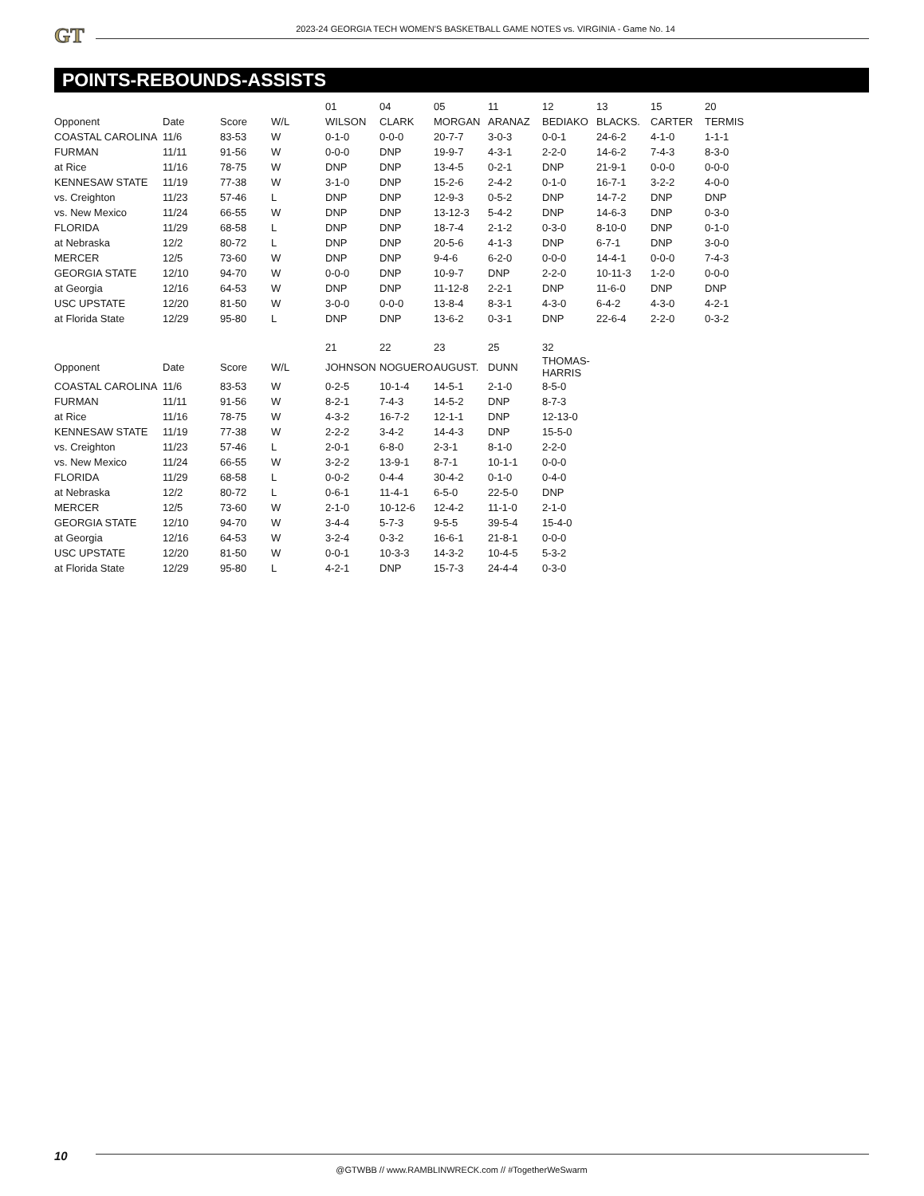GT
2023-24 GEORGIA TECH WOMEN’S BASKETBALL GAME NOTES vs. VIRGINIA - Game No. 14
POINTS-REBOUNDS-ASSISTS
| | | | | 01 | 04 | 05 | 11 | 12 | 13 | 15 | 20 |
| --- | --- | --- | --- | --- | --- | --- | --- | --- | --- | --- | --- |
| Opponent | Date | Score | W/L | WILSON | CLARK | MORGAN | ARANAZ | BEDIAKO | BLACKS. | CARTER | TERMIS |
| COASTAL CAROLINA | 11/6 | 83-53 | W | 0-1-0 | 0-0-0 | 20-7-7 | 3-0-3 | 0-0-1 | 24-6-2 | 4-1-0 | 1-1-1 |
| FURMAN | 11/11 | 91-56 | W | 0-0-0 | DNP | 19-9-7 | 4-3-1 | 2-2-0 | 14-6-2 | 7-4-3 | 8-3-0 |
| at Rice | 11/16 | 78-75 | W | DNP | DNP | 13-4-5 | 0-2-1 | DNP | 21-9-1 | 0-0-0 | 0-0-0 |
| KENNESAW STATE | 11/19 | 77-38 | W | 3-1-0 | DNP | 15-2-6 | 2-4-2 | 0-1-0 | 16-7-1 | 3-2-2 | 4-0-0 |
| vs. Creighton | 11/23 | 57-46 | L | DNP | DNP | 12-9-3 | 0-5-2 | DNP | 14-7-2 | DNP | DNP |
| vs. New Mexico | 11/24 | 66-55 | W | DNP | DNP | 13-12-3 | 5-4-2 | DNP | 14-6-3 | DNP | 0-3-0 |
| FLORIDA | 11/29 | 68-58 | L | DNP | DNP | 18-7-4 | 2-1-2 | 0-3-0 | 8-10-0 | DNP | 0-1-0 |
| at Nebraska | 12/2 | 80-72 | L | DNP | DNP | 20-5-6 | 4-1-3 | DNP | 6-7-1 | DNP | 3-0-0 |
| MERCER | 12/5 | 73-60 | W | DNP | DNP | 9-4-6 | 6-2-0 | 0-0-0 | 14-4-1 | 0-0-0 | 7-4-3 |
| GEORGIA STATE | 12/10 | 94-70 | W | 0-0-0 | DNP | 10-9-7 | DNP | 2-2-0 | 10-11-3 | 1-2-0 | 0-0-0 |
| at Georgia | 12/16 | 64-53 | W | DNP | DNP | 11-12-8 | 2-2-1 | DNP | 11-6-0 | DNP | DNP |
| USC UPSTATE | 12/20 | 81-50 | W | 3-0-0 | 0-0-0 | 13-8-4 | 8-3-1 | 4-3-0 | 6-4-2 | 4-3-0 | 4-2-1 |
| at Florida State | 12/29 | 95-80 | L | DNP | DNP | 13-6-2 | 0-3-1 | DNP | 22-6-4 | 2-2-0 | 0-3-2 |
| | | | | 21 | 22 | 23 | 25 | 32 |
| --- | --- | --- | --- | --- | --- | --- | --- | --- |
| Opponent | Date | Score | W/L | JOHNSON | NOGUERO | AUGUST. | DUNN | THOMAS-HARRIS |
| COASTAL CAROLINA | 11/6 | 83-53 | W | 0-2-5 | 10-1-4 | 14-5-1 | 2-1-0 | 8-5-0 |
| FURMAN | 11/11 | 91-56 | W | 8-2-1 | 7-4-3 | 14-5-2 | DNP | 8-7-3 |
| at Rice | 11/16 | 78-75 | W | 4-3-2 | 16-7-2 | 12-1-1 | DNP | 12-13-0 |
| KENNESAW STATE | 11/19 | 77-38 | W | 2-2-2 | 3-4-2 | 14-4-3 | DNP | 15-5-0 |
| vs. Creighton | 11/23 | 57-46 | L | 2-0-1 | 6-8-0 | 2-3-1 | 8-1-0 | 2-2-0 |
| vs. New Mexico | 11/24 | 66-55 | W | 3-2-2 | 13-9-1 | 8-7-1 | 10-1-1 | 0-0-0 |
| FLORIDA | 11/29 | 68-58 | L | 0-0-2 | 0-4-4 | 30-4-2 | 0-1-0 | 0-4-0 |
| at Nebraska | 12/2 | 80-72 | L | 0-6-1 | 11-4-1 | 6-5-0 | 22-5-0 | DNP |
| MERCER | 12/5 | 73-60 | W | 2-1-0 | 10-12-6 | 12-4-2 | 11-1-0 | 2-1-0 |
| GEORGIA STATE | 12/10 | 94-70 | W | 3-4-4 | 5-7-3 | 9-5-5 | 39-5-4 | 15-4-0 |
| at Georgia | 12/16 | 64-53 | W | 3-2-4 | 0-3-2 | 16-6-1 | 21-8-1 | 0-0-0 |
| USC UPSTATE | 12/20 | 81-50 | W | 0-0-1 | 10-3-3 | 14-3-2 | 10-4-5 | 5-3-2 |
| at Florida State | 12/29 | 95-80 | L | 4-2-1 | DNP | 15-7-3 | 24-4-4 | 0-3-0 |
10
@GTWBB // www.RAMBLINWRECK.com // #TogetherWeSwarm